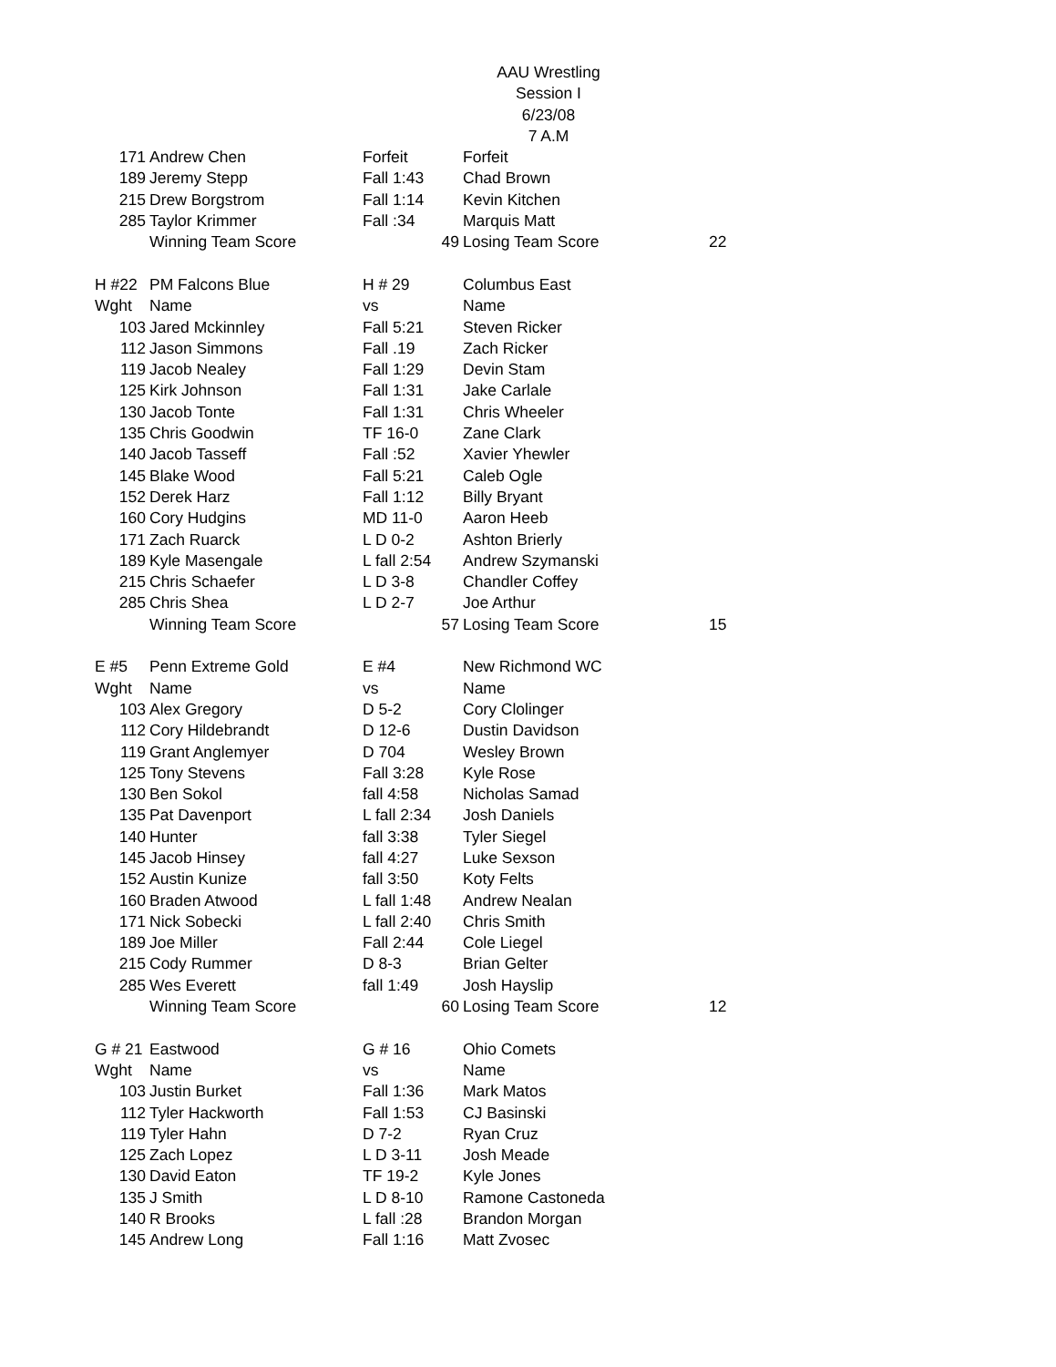AAU Wrestling
Session I
6/23/08
7 A.M
| 171 | Andrew Chen | Forfeit | Forfeit | |
| 189 | Jeremy Stepp | Fall 1:43 | Chad Brown | |
| 215 | Drew Borgstrom | Fall 1:14 | Kevin Kitchen | |
| 285 | Taylor Krimmer | Fall :34 | Marquis Matt | |
| | Winning Team Score | 49 | Losing Team Score | 22 |
| H #22 | PM Falcons Blue | H # 29 | Columbus East | |
| Wght | Name | vs | Name | |
| 103 | Jared Mckinnley | Fall 5:21 | Steven Ricker | |
| 112 | Jason Simmons | Fall .19 | Zach Ricker | |
| 119 | Jacob Nealey | Fall 1:29 | Devin Stam | |
| 125 | Kirk Johnson | Fall 1:31 | Jake Carlale | |
| 130 | Jacob Tonte | Fall 1:31 | Chris Wheeler | |
| 135 | Chris Goodwin | TF 16-0 | Zane Clark | |
| 140 | Jacob Tasseff | Fall :52 | Xavier Yhewler | |
| 145 | Blake Wood | Fall 5:21 | Caleb Ogle | |
| 152 | Derek Harz | Fall 1:12 | Billy Bryant | |
| 160 | Cory Hudgins | MD 11-0 | Aaron Heeb | |
| 171 | Zach Ruarck | L D 0-2 | Ashton Brierly | |
| 189 | Kyle Masengale | L fall 2:54 | Andrew Szymanski | |
| 215 | Chris Schaefer | L D 3-8 | Chandler Coffey | |
| 285 | Chris Shea | L D 2-7 | Joe Arthur | |
| | Winning Team Score | 57 | Losing Team Score | 15 |
| E #5 | Penn Extreme Gold | E #4 | New Richmond WC | |
| Wght | Name | vs | Name | |
| 103 | Alex Gregory | D 5-2 | Cory Clolinger | |
| 112 | Cory Hildebrandt | D 12-6 | Dustin Davidson | |
| 119 | Grant Anglemyer | D 704 | Wesley Brown | |
| 125 | Tony Stevens | Fall 3:28 | Kyle Rose | |
| 130 | Ben Sokol | fall 4:58 | Nicholas Samad | |
| 135 | Pat Davenport | L fall 2:34 | Josh Daniels | |
| 140 | Hunter | fall 3:38 | Tyler Siegel | |
| 145 | Jacob Hinsey | fall 4:27 | Luke Sexson | |
| 152 | Austin Kunize | fall 3:50 | Koty Felts | |
| 160 | Braden Atwood | L fall 1:48 | Andrew Nealan | |
| 171 | Nick Sobecki | L fall 2:40 | Chris Smith | |
| 189 | Joe Miller | Fall 2:44 | Cole Liegel | |
| 215 | Cody Rummer | D 8-3 | Brian Gelter | |
| 285 | Wes Everett | fall 1:49 | Josh Hayslip | |
| | Winning Team Score | 60 | Losing Team Score | 12 |
| G # 21 | Eastwood | G # 16 | Ohio Comets | |
| Wght | Name | vs | Name | |
| 103 | Justin Burket | Fall 1:36 | Mark Matos | |
| 112 | Tyler Hackworth | Fall 1:53 | CJ Basinski | |
| 119 | Tyler Hahn | D 7-2 | Ryan Cruz | |
| 125 | Zach Lopez | L D 3-11 | Josh Meade | |
| 130 | David Eaton | TF 19-2 | Kyle Jones | |
| 135 | J Smith | L D 8-10 | Ramone Castoneda | |
| 140 | R Brooks | L fall :28 | Brandon Morgan | |
| 145 | Andrew Long | Fall 1:16 | Matt Zvosec | |